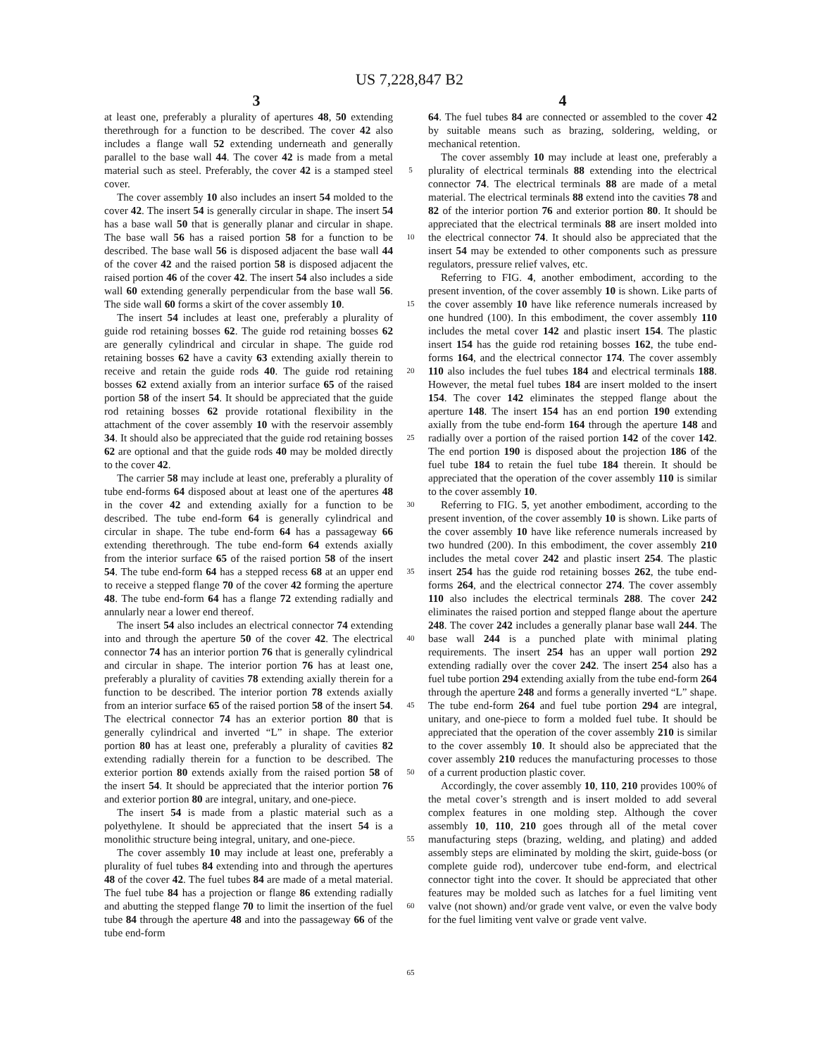US 7,228,847 B2
3 4
at least one, preferably a plurality of apertures 48, 50 extending therethrough for a function to be described. The cover 42 also includes a flange wall 52 extending underneath and generally parallel to the base wall 44. The cover 42 is made from a metal material such as steel. Preferably, the cover 42 is a stamped steel cover.
The cover assembly 10 also includes an insert 54 molded to the cover 42. The insert 54 is generally circular in shape. The insert 54 has a base wall 50 that is generally planar and circular in shape. The base wall 56 has a raised portion 58 for a function to be described. The base wall 56 is disposed adjacent the base wall 44 of the cover 42 and the raised portion 58 is disposed adjacent the raised portion 46 of the cover 42. The insert 54 also includes a side wall 60 extending generally perpendicular from the base wall 56. The side wall 60 forms a skirt of the cover assembly 10.
The insert 54 includes at least one, preferably a plurality of guide rod retaining bosses 62. The guide rod retaining bosses 62 are generally cylindrical and circular in shape. The guide rod retaining bosses 62 have a cavity 63 extending axially therein to receive and retain the guide rods 40. The guide rod retaining bosses 62 extend axially from an interior surface 65 of the raised portion 58 of the insert 54. It should be appreciated that the guide rod retaining bosses 62 provide rotational flexibility in the attachment of the cover assembly 10 with the reservoir assembly 34. It should also be appreciated that the guide rod retaining bosses 62 are optional and that the guide rods 40 may be molded directly to the cover 42.
The carrier 58 may include at least one, preferably a plurality of tube end-forms 64 disposed about at least one of the apertures 48 in the cover 42 and extending axially for a function to be described. The tube end-form 64 is generally cylindrical and circular in shape. The tube end-form 64 has a passageway 66 extending therethrough. The tube end-form 64 extends axially from the interior surface 65 of the raised portion 58 of the insert 54. The tube end-form 64 has a stepped recess 68 at an upper end to receive a stepped flange 70 of the cover 42 forming the aperture 48. The tube end-form 64 has a flange 72 extending radially and annularly near a lower end thereof.
The insert 54 also includes an electrical connector 74 extending into and through the aperture 50 of the cover 42. The electrical connector 74 has an interior portion 76 that is generally cylindrical and circular in shape. The interior portion 76 has at least one, preferably a plurality of cavities 78 extending axially therein for a function to be described. The interior portion 78 extends axially from an interior surface 65 of the raised portion 58 of the insert 54. The electrical connector 74 has an exterior portion 80 that is generally cylindrical and inverted “L” in shape. The exterior portion 80 has at least one, preferably a plurality of cavities 82 extending radially therein for a function to be described. The exterior portion 80 extends axially from the raised portion 58 of the insert 54. It should be appreciated that the interior portion 76 and exterior portion 80 are integral, unitary, and one-piece.
The insert 54 is made from a plastic material such as a polyethylene. It should be appreciated that the insert 54 is a monolithic structure being integral, unitary, and one-piece.
The cover assembly 10 may include at least one, preferably a plurality of fuel tubes 84 extending into and through the apertures 48 of the cover 42. The fuel tubes 84 are made of a metal material. The fuel tube 84 has a projection or flange 86 extending radially and abutting the stepped flange 70 to limit the insertion of the fuel tube 84 through the aperture 48 and into the passageway 66 of the tube end-form
5
10
15
20
25
30
35
40
45
50
55
60
65
64. The fuel tubes 84 are connected or assembled to the cover 42 by suitable means such as brazing, soldering, welding, or mechanical retention.
The cover assembly 10 may include at least one, preferably a plurality of electrical terminals 88 extending into the electrical connector 74. The electrical terminals 88 are made of a metal material. The electrical terminals 88 extend into the cavities 78 and 82 of the interior portion 76 and exterior portion 80. It should be appreciated that the electrical terminals 88 are insert molded into the electrical connector 74. It should also be appreciated that the insert 54 may be extended to other components such as pressure regulators, pressure relief valves, etc.
Referring to FIG. 4, another embodiment, according to the present invention, of the cover assembly 10 is shown. Like parts of the cover assembly 10 have like reference numerals increased by one hundred (100). In this embodiment, the cover assembly 110 includes the metal cover 142 and plastic insert 154. The plastic insert 154 has the guide rod retaining bosses 162, the tube end-forms 164, and the electrical connector 174. The cover assembly 110 also includes the fuel tubes 184 and electrical terminals 188. However, the metal fuel tubes 184 are insert molded to the insert 154. The cover 142 eliminates the stepped flange about the aperture 148. The insert 154 has an end portion 190 extending axially from the tube end-form 164 through the aperture 148 and radially over a portion of the raised portion 142 of the cover 142. The end portion 190 is disposed about the projection 186 of the fuel tube 184 to retain the fuel tube 184 therein. It should be appreciated that the operation of the cover assembly 110 is similar to the cover assembly 10.
Referring to FIG. 5, yet another embodiment, according to the present invention, of the cover assembly 10 is shown. Like parts of the cover assembly 10 have like reference numerals increased by two hundred (200). In this embodiment, the cover assembly 210 includes the metal cover 242 and plastic insert 254. The plastic insert 254 has the guide rod retaining bosses 262, the tube end-forms 264, and the electrical connector 274. The cover assembly 110 also includes the electrical terminals 288. The cover 242 eliminates the raised portion and stepped flange about the aperture 248. The cover 242 includes a generally planar base wall 244. The base wall 244 is a punched plate with minimal plating requirements. The insert 254 has an upper wall portion 292 extending radially over the cover 242. The insert 254 also has a fuel tube portion 294 extending axially from the tube end-form 264 through the aperture 248 and forms a generally inverted “L” shape. The tube end-form 264 and fuel tube portion 294 are integral, unitary, and one-piece to form a molded fuel tube. It should be appreciated that the operation of the cover assembly 210 is similar to the cover assembly 10. It should also be appreciated that the cover assembly 210 reduces the manufacturing processes to those of a current production plastic cover.
Accordingly, the cover assembly 10, 110, 210 provides 100% of the metal cover’s strength and is insert molded to add several complex features in one molding step. Although the cover assembly 10, 110, 210 goes through all of the metal cover manufacturing steps (brazing, welding, and plating) and added assembly steps are eliminated by molding the skirt, guide-boss (or complete guide rod), undercover tube end-form, and electrical connector tight into the cover. It should be appreciated that other features may be molded such as latches for a fuel limiting vent valve (not shown) and/or grade vent valve, or even the valve body for the fuel limiting vent valve or grade vent valve.